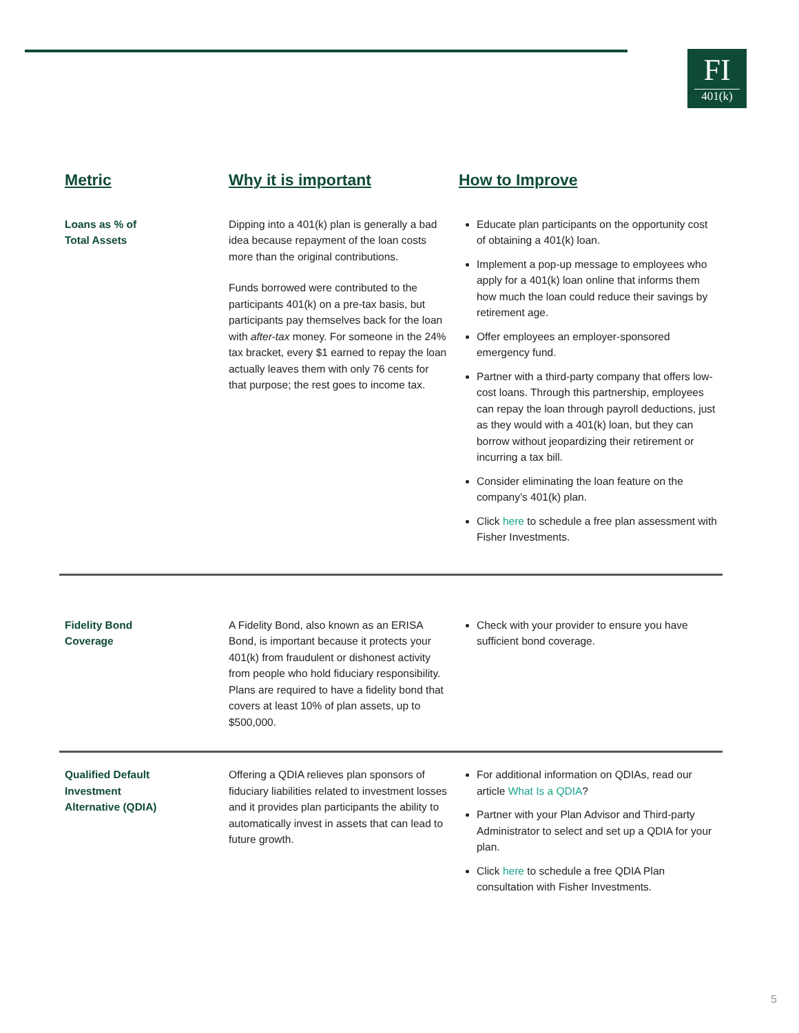FI
401(k)
| Metric | Why it is important | How to Improve |
| --- | --- | --- |
| Loans as % of Total Assets | Dipping into a 401(k) plan is generally a bad idea because repayment of the loan costs more than the original contributions. Funds borrowed were contributed to the participants 401(k) on a pre-tax basis, but participants pay themselves back for the loan with after-tax money. For someone in the 24% tax bracket, every $1 earned to repay the loan actually leaves them with only 76 cents for that purpose; the rest goes to income tax. | Educate plan participants on the opportunity cost of obtaining a 401(k) loan. Implement a pop-up message to employees who apply for a 401(k) loan online that informs them how much the loan could reduce their savings by retirement age. Offer employees an employer-sponsored emergency fund. Partner with a third-party company that offers low-cost loans. Through this partnership, employees can repay the loan through payroll deductions, just as they would with a 401(k) loan, but they can borrow without jeopardizing their retirement or incurring a tax bill. Consider eliminating the loan feature on the company’s 401(k) plan. Click here to schedule a free plan assessment with Fisher Investments. |
| Fidelity Bond Coverage | A Fidelity Bond, also known as an ERISA Bond, is important because it protects your 401(k) from fraudulent or dishonest activity from people who hold fiduciary responsibility. Plans are required to have a fidelity bond that covers at least 10% of plan assets, up to $500,000. | Check with your provider to ensure you have sufficient bond coverage. |
| Qualified Default Investment Alternative (QDIA) | Offering a QDIA relieves plan sponsors of fiduciary liabilities related to investment losses and it provides plan participants the ability to automatically invest in assets that can lead to future growth. | For additional information on QDIAs, read our article What Is a QDIA ? Partner with your Plan Advisor and Third-party Administrator to select and set up a QDIA for your plan. Click here to schedule a free QDIA Plan consultation with Fisher Investments. |
5